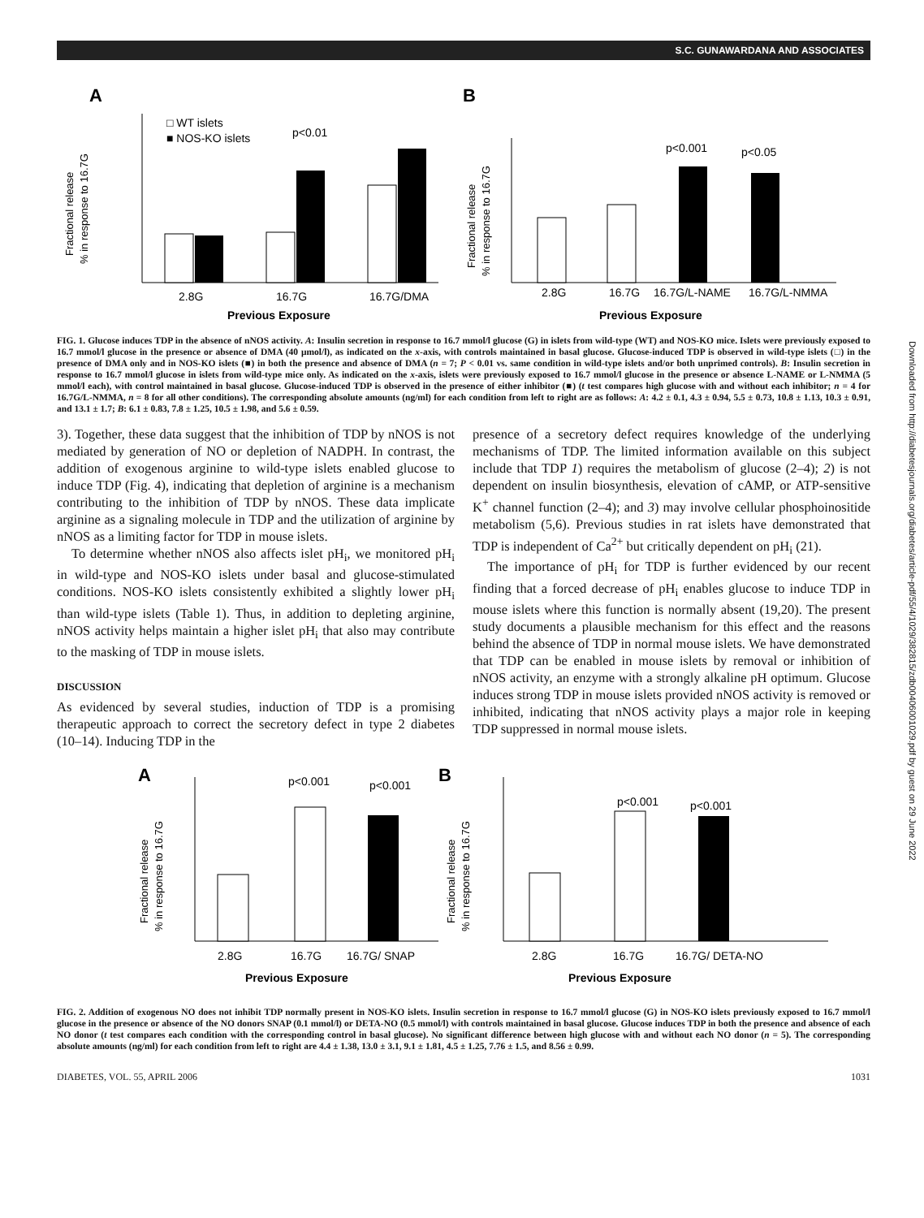S.C. GUNAWARDANA AND ASSOCIATES
Downloaded from http://diabetesjournals.org/diabetes/article-pdf/55/4/1029/382815/zdb00406001029.pdf by guest on 29 June 2022
A
B
□ WT islets
■ NOS-KO islets
p<0.01
2.8G
16.7G
16.7G/DMA
Previous Exposure
Fractional release
% in response to 16.7G
p<0.001
p<0.05
2.8G
16.7G
16.7G/L-NAME
16.7G/L-NMMA
Previous Exposure
Fractional release
% in response to 16.7G
FIG. 1. Glucose induces TDP in the absence of nNOS activity. A: Insulin secretion in response to 16.7 mmol/l glucose (G) in islets from wild-type (WT) and NOS-KO mice. Islets were previously exposed to 16.7 mmol/l glucose in the presence or absence of DMA (40 μmol/l), as indicated on the x-axis, with controls maintained in basal glucose. Glucose-induced TDP is observed in wild-type islets (□) in the presence of DMA only and in NOS-KO islets (■) in both the presence and absence of DMA (n = 7; P < 0.01 vs. same condition in wild-type islets and/or both unprimed controls). B: Insulin secretion in response to 16.7 mmol/l glucose in islets from wild-type mice only. As indicated on the x-axis, islets were previously exposed to 16.7 mmol/l glucose in the presence or absence L-NAME or L-NMMA (5 mmol/l each), with control maintained in basal glucose. Glucose-induced TDP is observed in the presence of either inhibitor (■) (t test compares high glucose with and without each inhibitor; n = 4 for 16.7G/L-NMMA, n = 8 for all other conditions). The corresponding absolute amounts (ng/ml) for each condition from left to right are as follows: A: 4.2 ± 0.1, 4.3 ± 0.94, 5.5 ± 0.73, 10.8 ± 1.13, 10.3 ± 0.91, and 13.1 ± 1.7; B: 6.1 ± 0.83, 7.8 ± 1.25, 10.5 ± 1.98, and 5.6 ± 0.59.
3). Together, these data suggest that the inhibition of TDP by nNOS is not mediated by generation of NO or depletion of NADPH. In contrast, the addition of exogenous arginine to wild-type islets enabled glucose to induce TDP (Fig. 4), indicating that depletion of arginine is a mechanism contributing to the inhibition of TDP by nNOS. These data implicate arginine as a signaling molecule in TDP and the utilization of arginine by nNOS as a limiting factor for TDP in mouse islets.
To determine whether nNOS also affects islet pH<sub>i</sub>, we monitored pH<sub>i</sub> in wild-type and NOS-KO islets under basal and glucose-stimulated conditions. NOS-KO islets consistently exhibited a slightly lower pH<sub>i</sub> than wild-type islets (Table 1). Thus, in addition to depleting arginine, nNOS activity helps maintain a higher islet pH<sub>i</sub> that also may contribute to the masking of TDP in mouse islets.
DISCUSSION
As evidenced by several studies, induction of TDP is a promising therapeutic approach to correct the secretory defect in type 2 diabetes (10–14). Inducing TDP in the
presence of a secretory defect requires knowledge of the underlying mechanisms of TDP. The limited information available on this subject include that TDP 1) requires the metabolism of glucose (2–4); 2) is not dependent on insulin biosynthesis, elevation of cAMP, or ATP-sensitive K<sup>+</sup> channel function (2–4); and 3) may involve cellular phosphoinositide metabolism (5,6). Previous studies in rat islets have demonstrated that TDP is independent of Ca<sup>2+</sup> but critically dependent on pH<sub>i</sub> (21).
The importance of pH<sub>i</sub> for TDP is further evidenced by our recent finding that a forced decrease of pH<sub>i</sub> enables glucose to induce TDP in mouse islets where this function is normally absent (19,20). The present study documents a plausible mechanism for this effect and the reasons behind the absence of TDP in normal mouse islets. We have demonstrated that TDP can be enabled in mouse islets by removal or inhibition of nNOS activity, an enzyme with a strongly alkaline pH optimum. Glucose induces strong TDP in mouse islets provided nNOS activity is removed or inhibited, indicating that nNOS activity plays a major role in keeping TDP suppressed in normal mouse islets.
A
B
p<0.001
p<0.001
2.8G
16.7G
16.7G/ SNAP
Previous Exposure
Fractional release
% in response to 16.7G
p<0.001
p<0.001
2.8G
16.7G
16.7G/ DETA-NO
Previous Exposure
Fractional release
% in response to 16.7G
FIG. 2. Addition of exogenous NO does not inhibit TDP normally present in NOS-KO islets. Insulin secretion in response to 16.7 mmol/l glucose (G) in NOS-KO islets previously exposed to 16.7 mmol/l glucose in the presence or absence of the NO donors SNAP (0.1 mmol/l) or DETA-NO (0.5 mmol/l) with controls maintained in basal glucose. Glucose induces TDP in both the presence and absence of each NO donor (t test compares each condition with the corresponding control in basal glucose). No significant difference between high glucose with and without each NO donor (n = 5). The corresponding absolute amounts (ng/ml) for each condition from left to right are 4.4 ± 1.38, 13.0 ± 3.1, 9.1 ± 1.81, 4.5 ± 1.25, 7.76 ± 1.5, and 8.56 ± 0.99.
DIABETES, VOL. 55, APRIL 2006 1031